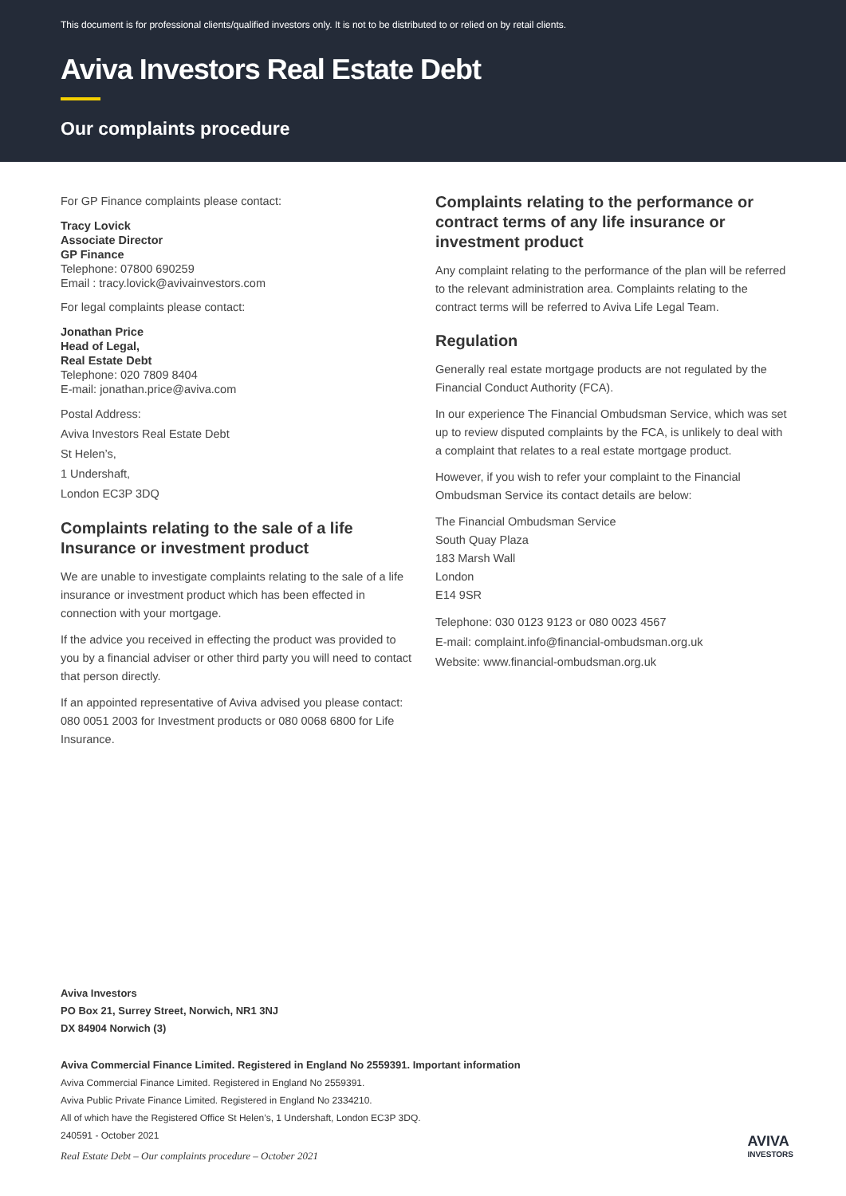This document is for professional clients/qualified investors only. It is not to be distributed to or relied on by retail clients.
Aviva Investors Real Estate Debt
Our complaints procedure
For GP Finance complaints please contact:
Tracy Lovick
Associate Director
GP Finance
Telephone: 07800 690259
Email : tracy.lovick@avivainvestors.com
For legal complaints please contact:
Jonathan Price
Head of Legal,
Real Estate Debt
Telephone: 020 7809 8404
E-mail: jonathan.price@aviva.com
Postal Address:
Aviva Investors Real Estate Debt
St Helen’s,
1 Undershaft,
London EC3P 3DQ
Complaints relating to the sale of a life Insurance or investment product
We are unable to investigate complaints relating to the sale of a life insurance or investment product which has been effected in connection with your mortgage.
If the advice you received in effecting the product was provided to you by a financial adviser or other third party you will need to contact that person directly.
If an appointed representative of Aviva advised you please contact: 080 0051 2003 for Investment products or 080 0068 6800 for Life Insurance.
Complaints relating to the performance or contract terms of any life insurance or investment product
Any complaint relating to the performance of the plan will be referred to the relevant administration area. Complaints relating to the contract terms will be referred to Aviva Life Legal Team.
Regulation
Generally real estate mortgage products are not regulated by the Financial Conduct Authority (FCA).
In our experience The Financial Ombudsman Service, which was set up to review disputed complaints by the FCA, is unlikely to deal with a complaint that relates to a real estate mortgage product.
However, if you wish to refer your complaint to the Financial Ombudsman Service its contact details are below:
The Financial Ombudsman Service
South Quay Plaza
183 Marsh Wall
London
E14 9SR
Telephone: 030 0123 9123 or 080 0023 4567
E-mail: complaint.info@financial-ombudsman.org.uk
Website: www.financial-ombudsman.org.uk
Aviva Investors
PO Box 21, Surrey Street, Norwich, NR1 3NJ
DX 84904 Norwich (3)
Aviva Commercial Finance Limited. Registered in England No 2559391. Important information
Aviva Commercial Finance Limited. Registered in England No 2559391.
Aviva Public Private Finance Limited. Registered in England No 2334210.
All of which have the Registered Office St Helen’s, 1 Undershaft, London EC3P 3DQ.
240591 - October 2021
Real Estate Debt – Our complaints procedure – October 2021
AVIVA
INVESTORS